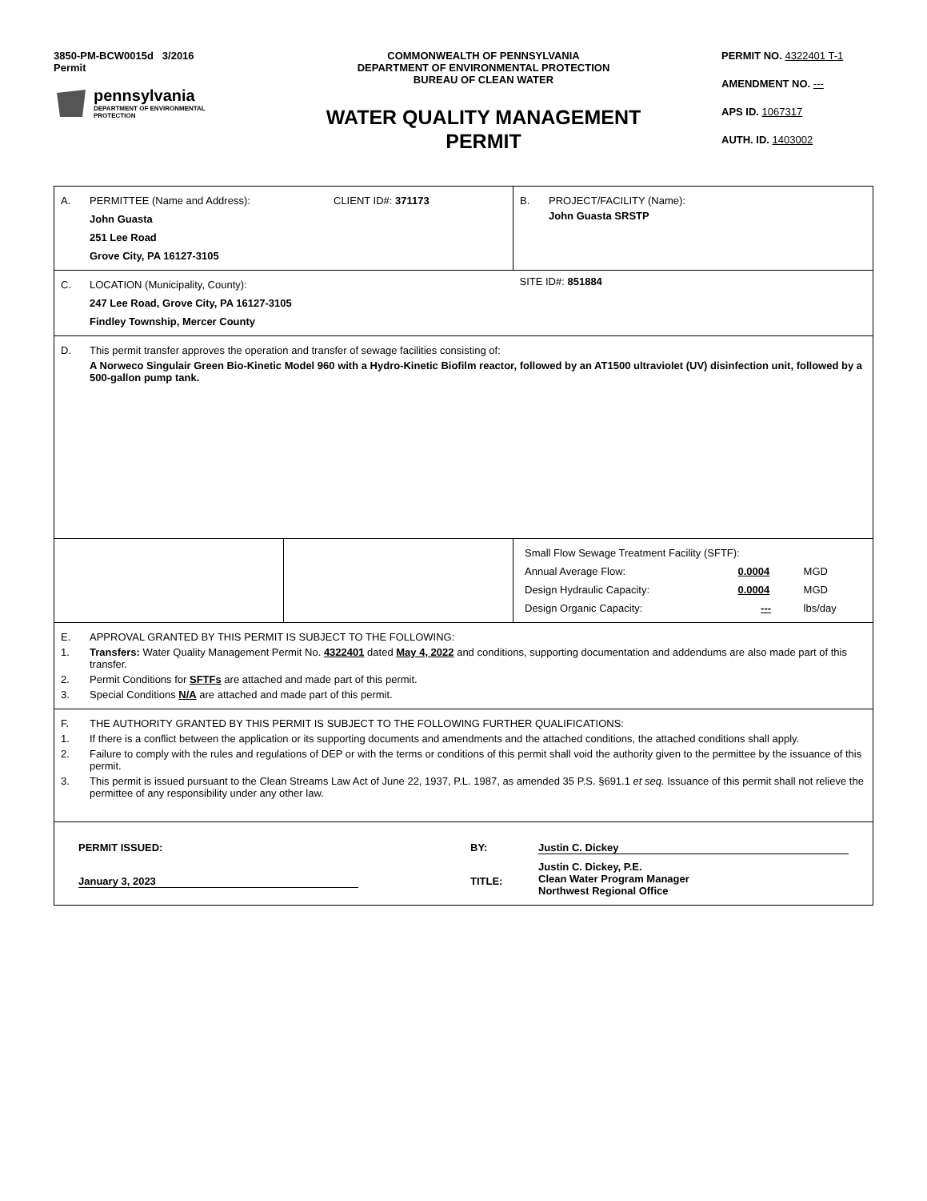3850-PM-BCW0015d 3/2016
Permit
pennsylvania
DEPARTMENT OF ENVIRONMENTAL
PROTECTION
COMMONWEALTH OF PENNSYLVANIA
DEPARTMENT OF ENVIRONMENTAL PROTECTION
BUREAU OF CLEAN WATER
WATER QUALITY MANAGEMENT
PERMIT
PERMIT NO. 4322401 T-1
AMENDMENT NO. ---
APS ID. 1067317
AUTH. ID. 1403002
| A. PERMITTEE (Name and Address): CLIENT ID#: 371173 John Guasta 251 Lee Road Grove City, PA 16127-3105 | | B. PROJECT/FACILITY (Name): John Guasta SRSTP |
| C. LOCATION (Municipality, County): 247 Lee Road, Grove City, PA 16127-3105 Findley Township, Mercer County | | SITE ID#: 851884 |
| D. This permit transfer approves the operation and transfer of sewage facilities consisting of: A Norweco Singulair Green Bio-Kinetic Model 960 with a Hydro-Kinetic Biofilm reactor, followed by an AT1500 ultraviolet (UV) disinfection unit, followed by a 500-gallon pump tank. | | |
| | | / Small Flow Sewage Treatment Facility (SFTF): / / / / Annual Average Flow: / 0.0004 / MGD / / Design Hydraulic Capacity: / 0.0004 / MGD / / Design Organic Capacity: / --- / lbs/day / |
| E. APPROVAL GRANTED BY THIS PERMIT IS SUBJECT TO THE FOLLOWING: 1. Transfers: Water Quality Management Permit No. 4322401 dated May 4, 2022 and conditions, supporting documentation and addendums are also made part of this transfer. 2. Permit Conditions for SFTFs are attached and made part of this permit. 3. Special Conditions N/A are attached and made part of this permit. | | |
| F. THE AUTHORITY GRANTED BY THIS PERMIT IS SUBJECT TO THE FOLLOWING FURTHER QUALIFICATIONS: 1. If there is a conflict between the application or its supporting documents and amendments and the attached conditions, the attached conditions shall apply. 2. Failure to comply with the rules and regulations of DEP or with the terms or conditions of this permit shall void the authority given to the permittee by the issuance of this permit. 3. This permit is issued pursuant to the Clean Streams Law Act of June 22, 1937, P.L. 1987, as amended 35 P.S. §691.1 et seq. Issuance of this permit shall not relieve the permittee of any responsibility under any other law. | | |
| PERMIT ISSUED: BY: Justin C. Dickey January 3, 2023 TITLE: Justin C. Dickey, P.E. Clean Water Program Manager Northwest Regional Office | | |